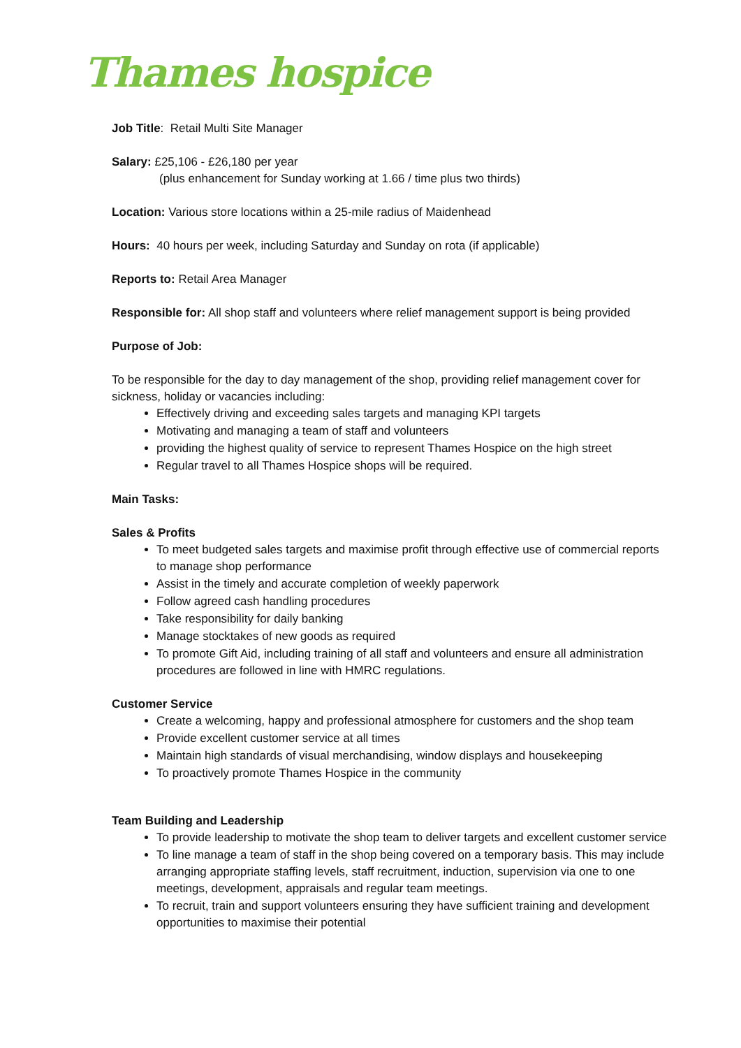Thames hospice
Job Title: Retail Multi Site Manager
Salary: £25,106 - £26,180 per year
(plus enhancement for Sunday working at 1.66 / time plus two thirds)
Location: Various store locations within a 25-mile radius of Maidenhead
Hours: 40 hours per week, including Saturday and Sunday on rota (if applicable)
Reports to: Retail Area Manager
Responsible for: All shop staff and volunteers where relief management support is being provided
Purpose of Job:
To be responsible for the day to day management of the shop, providing relief management cover for sickness, holiday or vacancies including:
Effectively driving and exceeding sales targets and managing KPI targets
Motivating and managing a team of staff and volunteers
providing the highest quality of service to represent Thames Hospice on the high street
Regular travel to all Thames Hospice shops will be required.
Main Tasks:
Sales & Profits
To meet budgeted sales targets and maximise profit through effective use of commercial reports to manage shop performance
Assist in the timely and accurate completion of weekly paperwork
Follow agreed cash handling procedures
Take responsibility for daily banking
Manage stocktakes of new goods as required
To promote Gift Aid, including training of all staff and volunteers and ensure all administration procedures are followed in line with HMRC regulations.
Customer Service
Create a welcoming, happy and professional atmosphere for customers and the shop team
Provide excellent customer service at all times
Maintain high standards of visual merchandising, window displays and housekeeping
To proactively promote Thames Hospice in the community
Team Building and Leadership
To provide leadership to motivate the shop team to deliver targets and excellent customer service
To line manage a team of staff in the shop being covered on a temporary basis. This may include arranging appropriate staffing levels, staff recruitment, induction, supervision via one to one meetings, development, appraisals and regular team meetings.
To recruit, train and support volunteers ensuring they have sufficient training and development opportunities to maximise their potential